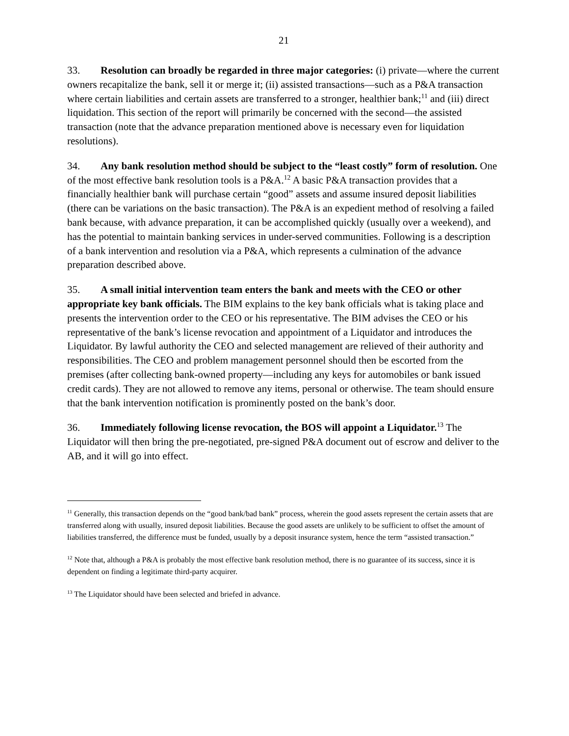21
33. Resolution can broadly be regarded in three major categories: (i) private—where the current owners recapitalize the bank, sell it or merge it; (ii) assisted transactions—such as a P&A transaction where certain liabilities and certain assets are transferred to a stronger, healthier bank;<sup>11</sup> and (iii) direct liquidation. This section of the report will primarily be concerned with the second—the assisted transaction (note that the advance preparation mentioned above is necessary even for liquidation resolutions).
34. Any bank resolution method should be subject to the “least costly” form of resolution. One of the most effective bank resolution tools is a P&A.<sup>12</sup> A basic P&A transaction provides that a financially healthier bank will purchase certain “good” assets and assume insured deposit liabilities (there can be variations on the basic transaction). The P&A is an expedient method of resolving a failed bank because, with advance preparation, it can be accomplished quickly (usually over a weekend), and has the potential to maintain banking services in under-served communities. Following is a description of a bank intervention and resolution via a P&A, which represents a culmination of the advance preparation described above.
35. A small initial intervention team enters the bank and meets with the CEO or other appropriate key bank officials. The BIM explains to the key bank officials what is taking place and presents the intervention order to the CEO or his representative. The BIM advises the CEO or his representative of the bank’s license revocation and appointment of a Liquidator and introduces the Liquidator. By lawful authority the CEO and selected management are relieved of their authority and responsibilities. The CEO and problem management personnel should then be escorted from the premises (after collecting bank-owned property—including any keys for automobiles or bank issued credit cards). They are not allowed to remove any items, personal or otherwise. The team should ensure that the bank intervention notification is prominently posted on the bank’s door.
36. Immediately following license revocation, the BOS will appoint a Liquidator.<sup>13</sup> The Liquidator will then bring the pre-negotiated, pre-signed P&A document out of escrow and deliver to the AB, and it will go into effect.
<sup>11</sup> Generally, this transaction depends on the “good bank/bad bank” process, wherein the good assets represent the certain assets that are transferred along with usually, insured deposit liabilities. Because the good assets are unlikely to be sufficient to offset the amount of liabilities transferred, the difference must be funded, usually by a deposit insurance system, hence the term “assisted transaction.”
<sup>12</sup> Note that, although a P&A is probably the most effective bank resolution method, there is no guarantee of its success, since it is dependent on finding a legitimate third-party acquirer.
<sup>13</sup> The Liquidator should have been selected and briefed in advance.